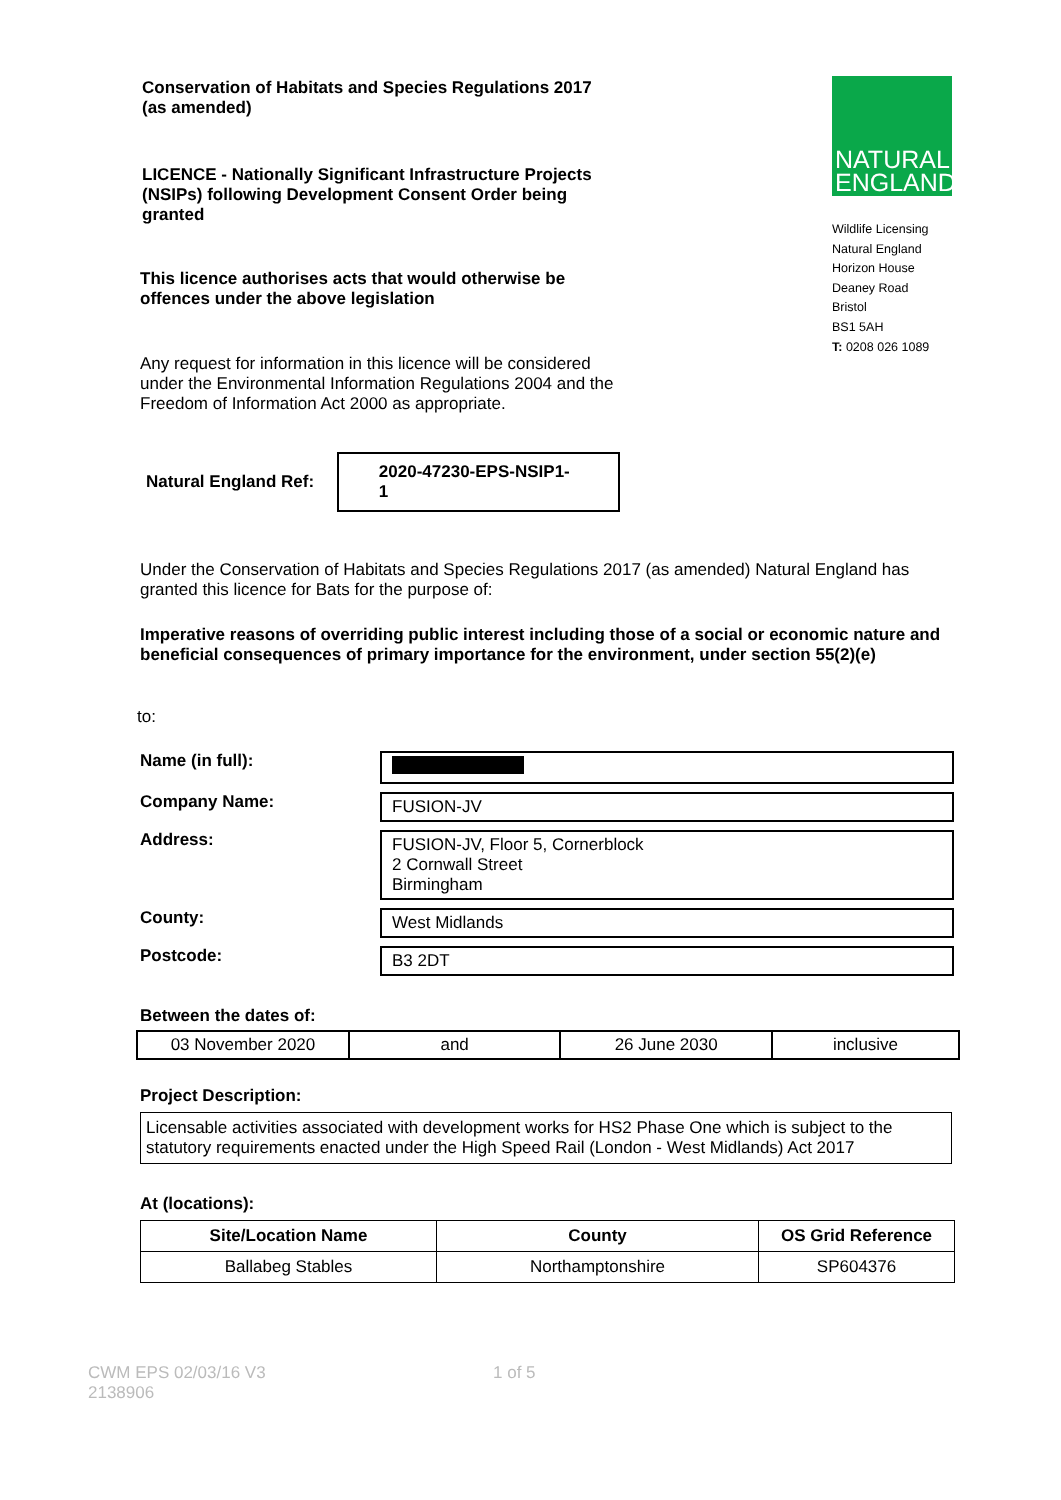Conservation of Habitats and Species Regulations 2017 (as amended)
LICENCE - Nationally Significant Infrastructure Projects (NSIPs) following Development Consent Order being granted
This licence authorises acts that would otherwise be offences under the above legislation
Any request for information in this licence will be considered under the Environmental Information Regulations 2004 and the Freedom of Information Act 2000 as appropriate.
Natural England Ref: 2020-47230-EPS-NSIP1-1
NATURAL
ENGLAND
Wildlife Licensing
Natural England
Horizon House
Deaney Road
Bristol
BS1 5AH
T: 0208 026 1089
Under the Conservation of Habitats and Species Regulations 2017 (as amended) Natural England has granted this licence for Bats for the purpose of:
Imperative reasons of overriding public interest including those of a social or economic nature and beneficial consequences of primary importance for the environment, under section 55(2)(e)
to:
| Name (in full): | |
| Company Name: | FUSION-JV |
| Address: | FUSION-JV, Floor 5, Cornerblock 2 Cornwall Street Birmingham |
| County: | West Midlands |
| Postcode: | B3 2DT |
Between the dates of:
| 03 November 2020 | and | 26 June 2030 | inclusive |
Project Description:
Licensable activities associated with development works for HS2 Phase One which is subject to the statutory requirements enacted under the High Speed Rail (London - West Midlands) Act 2017
At (locations):
| Site/Location Name | County | OS Grid Reference |
| --- | --- | --- |
| Ballabeg Stables | Northamptonshire | SP604376 |
CWM EPS 02/03/16 V3
2138906
1 of 5